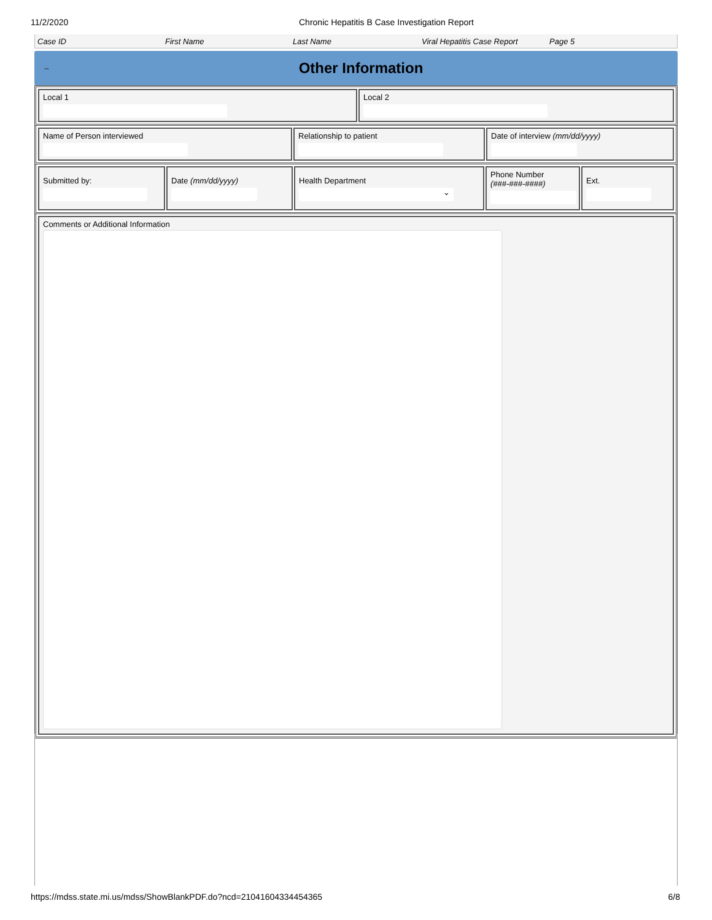11/2/2020 Chronic Hepatitis B Case Investigation Report
Case ID First Name Last Name Viral Hepatitis Case Report Page 5
–
Other Information
Local 1 Local 2
Name of Person interviewed Relationship to patient Date of interview (mm/dd/yyyy)
Submitted by: Date (mm/dd/yyyy) Health Department
⌄
Phone Number
(###-###-####)
Ext.
Comments or Additional Information
https://mdss.state.mi.us/mdss/ShowBlankPDF.do?ncd=21041604334454365 6/8